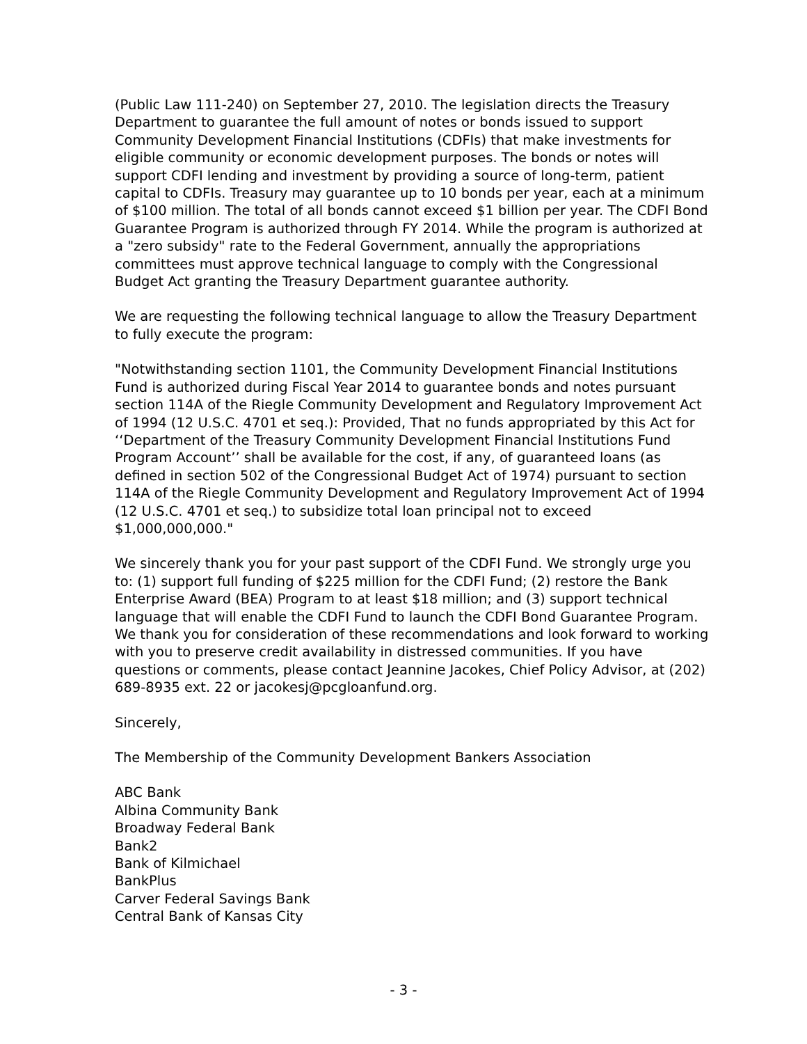(Public Law 111-240) on September 27, 2010. The legislation directs the Treasury Department to guarantee the full amount of notes or bonds issued to support Community Development Financial Institutions (CDFIs) that make investments for eligible community or economic development purposes. The bonds or notes will support CDFI lending and investment by providing a source of long-term, patient capital to CDFIs. Treasury may guarantee up to 10 bonds per year, each at a minimum of $100 million. The total of all bonds cannot exceed $1 billion per year. The CDFI Bond Guarantee Program is authorized through FY 2014. While the program is authorized at a "zero subsidy" rate to the Federal Government, annually the appropriations committees must approve technical language to comply with the Congressional Budget Act granting the Treasury Department guarantee authority.
We are requesting the following technical language to allow the Treasury Department to fully execute the program:
"Notwithstanding section 1101, the Community Development Financial Institutions Fund is authorized during Fiscal Year 2014 to guarantee bonds and notes pursuant section 114A of the Riegle Community Development and Regulatory Improvement Act of 1994 (12 U.S.C. 4701 et seq.): Provided, That no funds appropriated by this Act for ‘‘Department of the Treasury Community Development Financial Institutions Fund Program Account’’ shall be available for the cost, if any, of guaranteed loans (as defined in section 502 of the Congressional Budget Act of 1974) pursuant to section 114A of the Riegle Community Development and Regulatory Improvement Act of 1994 (12 U.S.C. 4701 et seq.) to subsidize total loan principal not to exceed $1,000,000,000."
We sincerely thank you for your past support of the CDFI Fund. We strongly urge you to: (1) support full funding of $225 million for the CDFI Fund; (2) restore the Bank Enterprise Award (BEA) Program to at least $18 million; and (3) support technical language that will enable the CDFI Fund to launch the CDFI Bond Guarantee Program. We thank you for consideration of these recommendations and look forward to working with you to preserve credit availability in distressed communities. If you have questions or comments, please contact Jeannine Jacokes, Chief Policy Advisor, at (202) 689-8935 ext. 22 or jacokesj@pcgloanfund.org.
Sincerely,
The Membership of the Community Development Bankers Association
ABC Bank
Albina Community Bank
Broadway Federal Bank
Bank2
Bank of Kilmichael
BankPlus
Carver Federal Savings Bank
Central Bank of Kansas City
- 3 -